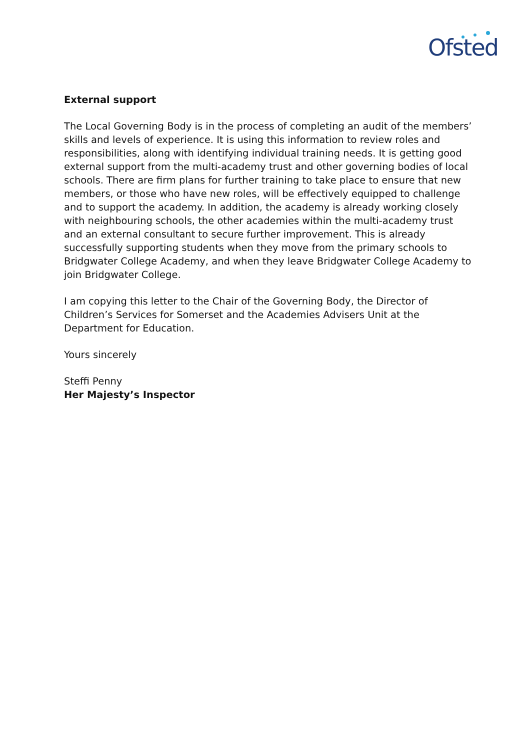Ofsted
External support
The Local Governing Body is in the process of completing an audit of the members’ skills and levels of experience. It is using this information to review roles and responsibilities, along with identifying individual training needs. It is getting good external support from the multi-academy trust and other governing bodies of local schools. There are firm plans for further training to take place to ensure that new members, or those who have new roles, will be effectively equipped to challenge and to support the academy. In addition, the academy is already working closely with neighbouring schools, the other academies within the multi-academy trust and an external consultant to secure further improvement. This is already successfully supporting students when they move from the primary schools to Bridgwater College Academy, and when they leave Bridgwater College Academy to join Bridgwater College.
I am copying this letter to the Chair of the Governing Body, the Director of Children’s Services for Somerset and the Academies Advisers Unit at the Department for Education.
Yours sincerely
Steffi Penny
Her Majesty’s Inspector